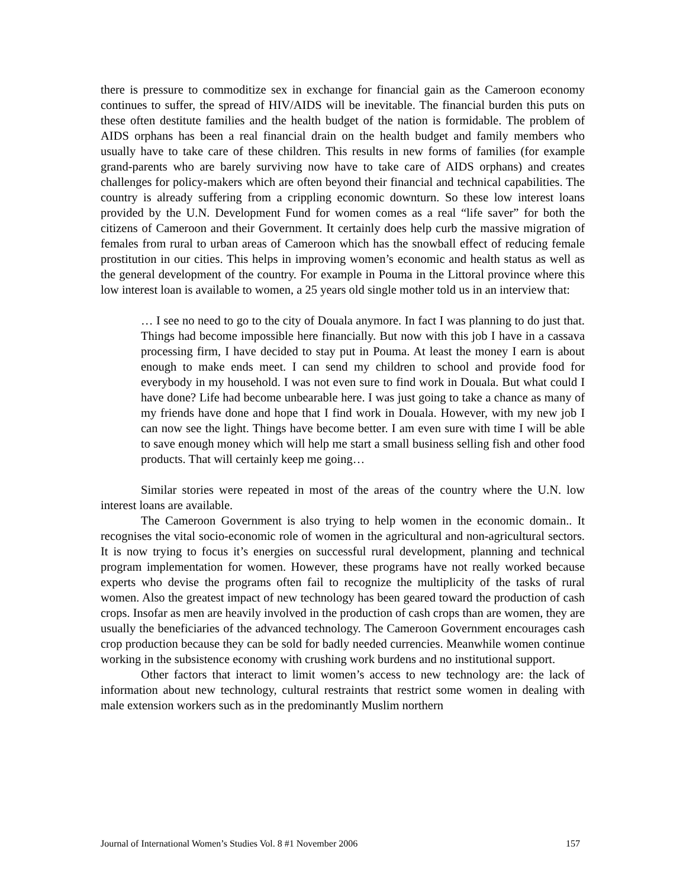there is pressure to commoditize sex in exchange for financial gain as the Cameroon economy continues to suffer, the spread of HIV/AIDS will be inevitable. The financial burden this puts on these often destitute families and the health budget of the nation is formidable. The problem of AIDS orphans has been a real financial drain on the health budget and family members who usually have to take care of these children. This results in new forms of families (for example grand-parents who are barely surviving now have to take care of AIDS orphans) and creates challenges for policy-makers which are often beyond their financial and technical capabilities. The country is already suffering from a crippling economic downturn. So these low interest loans provided by the U.N. Development Fund for women comes as a real “life saver” for both the citizens of Cameroon and their Government. It certainly does help curb the massive migration of females from rural to urban areas of Cameroon which has the snowball effect of reducing female prostitution in our cities. This helps in improving women’s economic and health status as well as the general development of the country. For example in Pouma in the Littoral province where this low interest loan is available to women, a 25 years old single mother told us in an interview that:
… I see no need to go to the city of Douala anymore. In fact I was planning to do just that. Things had become impossible here financially. But now with this job I have in a cassava processing firm, I have decided to stay put in Pouma. At least the money I earn is about enough to make ends meet. I can send my children to school and provide food for everybody in my household. I was not even sure to find work in Douala. But what could I have done? Life had become unbearable here. I was just going to take a chance as many of my friends have done and hope that I find work in Douala. However, with my new job I can now see the light. Things have become better. I am even sure with time I will be able to save enough money which will help me start a small business selling fish and other food products. That will certainly keep me going…
Similar stories were repeated in most of the areas of the country where the U.N. low interest loans are available.
The Cameroon Government is also trying to help women in the economic domain.. It recognises the vital socio-economic role of women in the agricultural and non-agricultural sectors. It is now trying to focus it’s energies on successful rural development, planning and technical program implementation for women. However, these programs have not really worked because experts who devise the programs often fail to recognize the multiplicity of the tasks of rural women. Also the greatest impact of new technology has been geared toward the production of cash crops. Insofar as men are heavily involved in the production of cash crops than are women, they are usually the beneficiaries of the advanced technology. The Cameroon Government encourages cash crop production because they can be sold for badly needed currencies. Meanwhile women continue working in the subsistence economy with crushing work burdens and no institutional support.
Other factors that interact to limit women’s access to new technology are: the lack of information about new technology, cultural restraints that restrict some women in dealing with male extension workers such as in the predominantly Muslim northern
Journal of International Women’s Studies Vol. 8 #1 November 2006 157